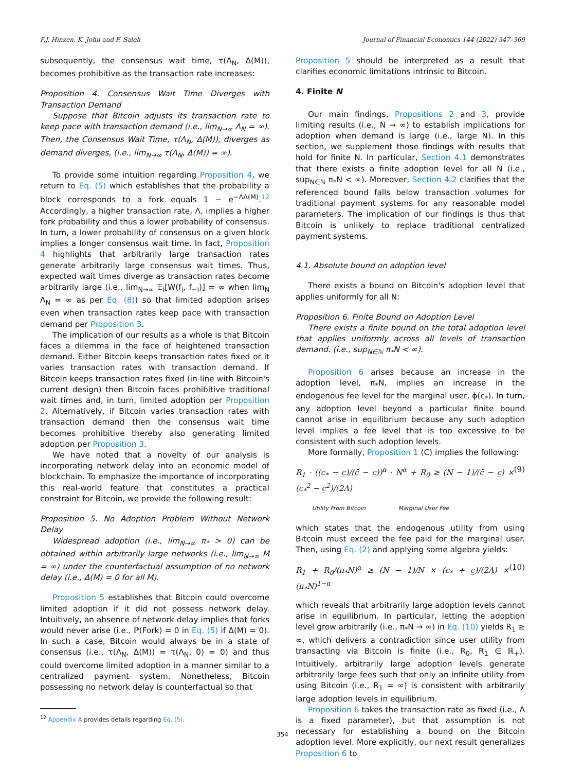F.J. Hinzen, K. John and F. Saleh Journal of Financial Economics 144 (2022) 347–369
subsequently, the consensus wait time, τ(Λ<sub>N</sub>, Δ(M)), becomes prohibitive as the transaction rate increases:
Proposition 4. Consensus Wait Time Diverges with Transaction Demand
Suppose that Bitcoin adjusts its transaction rate to keep pace with transaction demand (i.e., lim<sub>N→∞</sub> Λ<sub>N</sub> = ∞). Then, the Consensus Wait Time, τ(Λ<sub>N</sub>, Δ(M)), diverges as demand diverges, (i.e., lim<sub>N→∞</sub> τ(Λ<sub>N</sub>, Δ(M)) = ∞).
To provide some intuition regarding Proposition 4, we return to Eq. (5) which establishes that the probability a block corresponds to a fork equals 1 − e<sup>−ΛΔ(M)</sup>.<sup>12</sup> Accordingly, a higher transaction rate, Λ, implies a higher fork probability and thus a lower probability of consensus. In turn, a lower probability of consensus on a given block implies a longer consensus wait time. In fact, Proposition 4 highlights that arbitrarily large transaction rates generate arbitrarily large consensus wait times. Thus, expected wait times diverge as transaction rates become arbitrarily large (i.e., lim<sub>N→∞</sub> 𝔼<sub>i</sub>[W(f<sub>i</sub>, f<sub>−i</sub>)] = ∞ when lim<sub>N</sub> Λ<sub>N</sub> = ∞ as per Eq. (8)) so that limited adoption arises even when transaction rates keep pace with transaction demand per Proposition 3.
The implication of our results as a whole is that Bitcoin faces a dilemma in the face of heightened transaction demand. Either Bitcoin keeps transaction rates fixed or it varies transaction rates with transaction demand. If Bitcoin keeps transaction rates fixed (in line with Bitcoin's current design) then Bitcoin faces prohibitive traditional wait times and, in turn, limited adoption per Proposition 2. Alternatively, if Bitcoin varies transaction rates with transaction demand then the consensus wait time becomes prohibitive thereby also generating limited adoption per Proposition 3.
We have noted that a novelty of our analysis is incorporating network delay into an economic model of blockchain. To emphasize the importance of incorporating this real-world feature that constitutes a practical constraint for Bitcoin, we provide the following result:
Proposition 5. No Adoption Problem Without Network Delay
Widespread adoption (i.e., lim<sub>N→∞</sub> π<sub>*</sub> > 0) can be obtained within arbitrarily large networks (i.e., lim<sub>N→∞</sub> M = ∞) under the counterfactual assumption of no network delay (i.e., Δ(M) = 0 for all M).
Proposition 5 establishes that Bitcoin could overcome limited adoption if it did not possess network delay. Intuitively, an absence of network delay implies that forks would never arise (i.e., ℙ(Fork) = 0 in Eq. (5) if Δ(M) = 0). In such a case, Bitcoin would always be in a state of consensus (i.e., τ(Λ<sub>N</sub>, Δ(M)) = τ(Λ<sub>N</sub>, 0) = 0) and thus could overcome limited adoption in a manner similar to a centralized payment system. Nonetheless, Bitcoin possessing no network delay is counterfactual so that
<sup>12</sup> Appendix A provides details regarding Eq. (5).
Proposition 5 should be interpreted as a result that clarifies economic limitations intrinsic to Bitcoin.
4. Finite N
Our main findings, Propositions 2 and 3, provide limiting results (i.e., N → ∞) to establish implications for adoption when demand is large (i.e., large N). In this section, we supplement those findings with results that hold for finite N. In particular, Section 4.1 demonstrates that there exists a finite adoption level for all N (i.e., sup<sub>N∈ℕ</sub> π<sub>*</sub>N < ∞). Moreover, Section 4.2 clarifies that the referenced bound falls below transaction volumes for traditional payment systems for any reasonable model parameters. The implication of our findings is thus that Bitcoin is unlikely to replace traditional centralized payment systems.
4.1. Absolute bound on adoption level
There exists a bound on Bitcoin's adoption level that applies uniformly for all N:
Proposition 6. Finite Bound on Adoption Level
There exists a finite bound on the total adoption level that applies uniformly across all levels of transaction demand. (i.e., sup<sub>N∈ℕ</sub> π<sub>*</sub>N < ∞).
Proposition 6 arises because an increase in the adoption level, π<sub>*</sub>N, implies an increase in the endogenous fee level for the marginal user, ϕ(c<sub>*</sub>). In turn, any adoption level beyond a particular finite bound cannot arise in equilibrium because any such adoption level implies a fee level that is too excessive to be consistent with such adoption levels.
More formally, Proposition 1 (C) implies the following:
R<sub>1</sub> · ((c<sub>*</sub> − c̲)/(c̄ − c̲))<sup>α</sup> · N<sup>α</sup> + R<sub>0</sub> ≥ (N − 1)/(c̄ − c̲) × (c<sub>*</sub><sup>2</sup> − c̲<sup>2</sup>)/(2Λ) (9)
Utility From Bitcoin Marginal User Fee
which states that the endogenous utility from using Bitcoin must exceed the fee paid for the marginal user. Then, using Eq. (2) and applying some algebra yields:
R<sub>1</sub> + R<sub>0</sub>/(π<sub>*</sub>N)<sup>α</sup> ≥ (N − 1)/N × (c<sub>*</sub> + c̲)/(2Λ) × (π<sub>*</sub>N)<sup>1−α</sup> (10)
which reveals that arbitrarily large adoption levels cannot arise in equilibrium. In particular, letting the adoption level grow arbitrarily (i.e., π<sub>*</sub>N → ∞) in Eq. (10) yields R<sub>1</sub> ≥ ∞, which delivers a contradiction since user utility from transacting via Bitcoin is finite (i.e., R<sub>0</sub>, R<sub>1</sub> ∈ ℝ<sub>+</sub>). Intuitively, arbitrarily large adoption levels generate arbitrarily large fees such that only an infinite utility from using Bitcoin (i.e., R<sub>1</sub> = ∞) is consistent with arbitrarily large adoption levels in equilibrium.
Proposition 6 takes the transaction rate as fixed (i.e., Λ is a fixed parameter), but that assumption is not necessary for establishing a bound on the Bitcoin adoption level. More explicitly, our next result generalizes Proposition 6 to
354